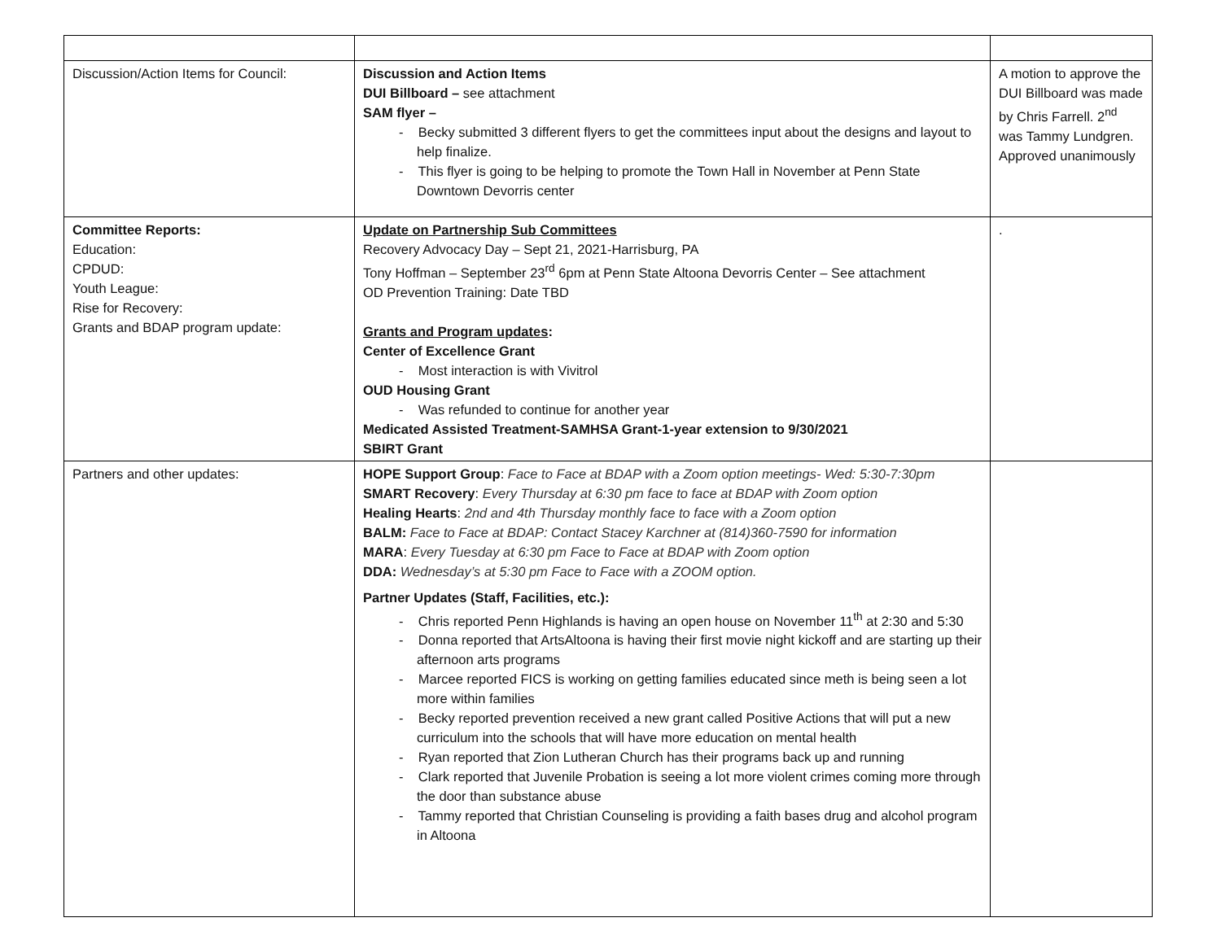| Discussion/Action Items for Council: | Discussion and Action Items DUI Billboard – see attachment SAM flyer – - Becky submitted 3 different flyers to get the committees input about the designs and layout to help finalize. - This flyer is going to be helping to promote the Town Hall in November at Penn State Downtown Devorris center | A motion to approve the DUI Billboard was made by Chris Farrell. 2<sup>nd</sup> was Tammy Lundgren. Approved unanimously |
| Committee Reports: Education: CPDUD: Youth League: Rise for Recovery: Grants and BDAP program update: | Update on Partnership Sub Committees Recovery Advocacy Day – Sept 21, 2021-Harrisburg, PA Tony Hoffman – September 23<sup>rd</sup> 6pm at Penn State Altoona Devorris Center – See attachment OD Prevention Training: Date TBD Grants and Program updates : Center of Excellence Grant - Most interaction is with Vivitrol OUD Housing Grant - Was refunded to continue for another year Medicated Assisted Treatment-SAMHSA Grant-1-year extension to 9/30/2021 SBIRT Grant | . |
| Partners and other updates: | HOPE Support Group : Face to Face at BDAP with a Zoom option meetings- Wed: 5:30-7:30pm SMART Recovery : Every Thursday at 6:30 pm face to face at BDAP with Zoom option Healing Hearts : 2nd and 4th Thursday monthly face to face with a Zoom option BALM: Face to Face at BDAP: Contact Stacey Karchner at (814)360-7590 for information MARA : Every Tuesday at 6:30 pm Face to Face at BDAP with Zoom option DDA: Wednesday’s at 5:30 pm Face to Face with a ZOOM option. Partner Updates (Staff, Facilities, etc.): - Chris reported Penn Highlands is having an open house on November 11<sup>th</sup> at 2:30 and 5:30 - Donna reported that ArtsAltoona is having their first movie night kickoff and are starting up their afternoon arts programs - Marcee reported FICS is working on getting families educated since meth is being seen a lot more within families - Becky reported prevention received a new grant called Positive Actions that will put a new curriculum into the schools that will have more education on mental health - Ryan reported that Zion Lutheran Church has their programs back up and running - Clark reported that Juvenile Probation is seeing a lot more violent crimes coming more through the door than substance abuse - Tammy reported that Christian Counseling is providing a faith bases drug and alcohol program in Altoona | |